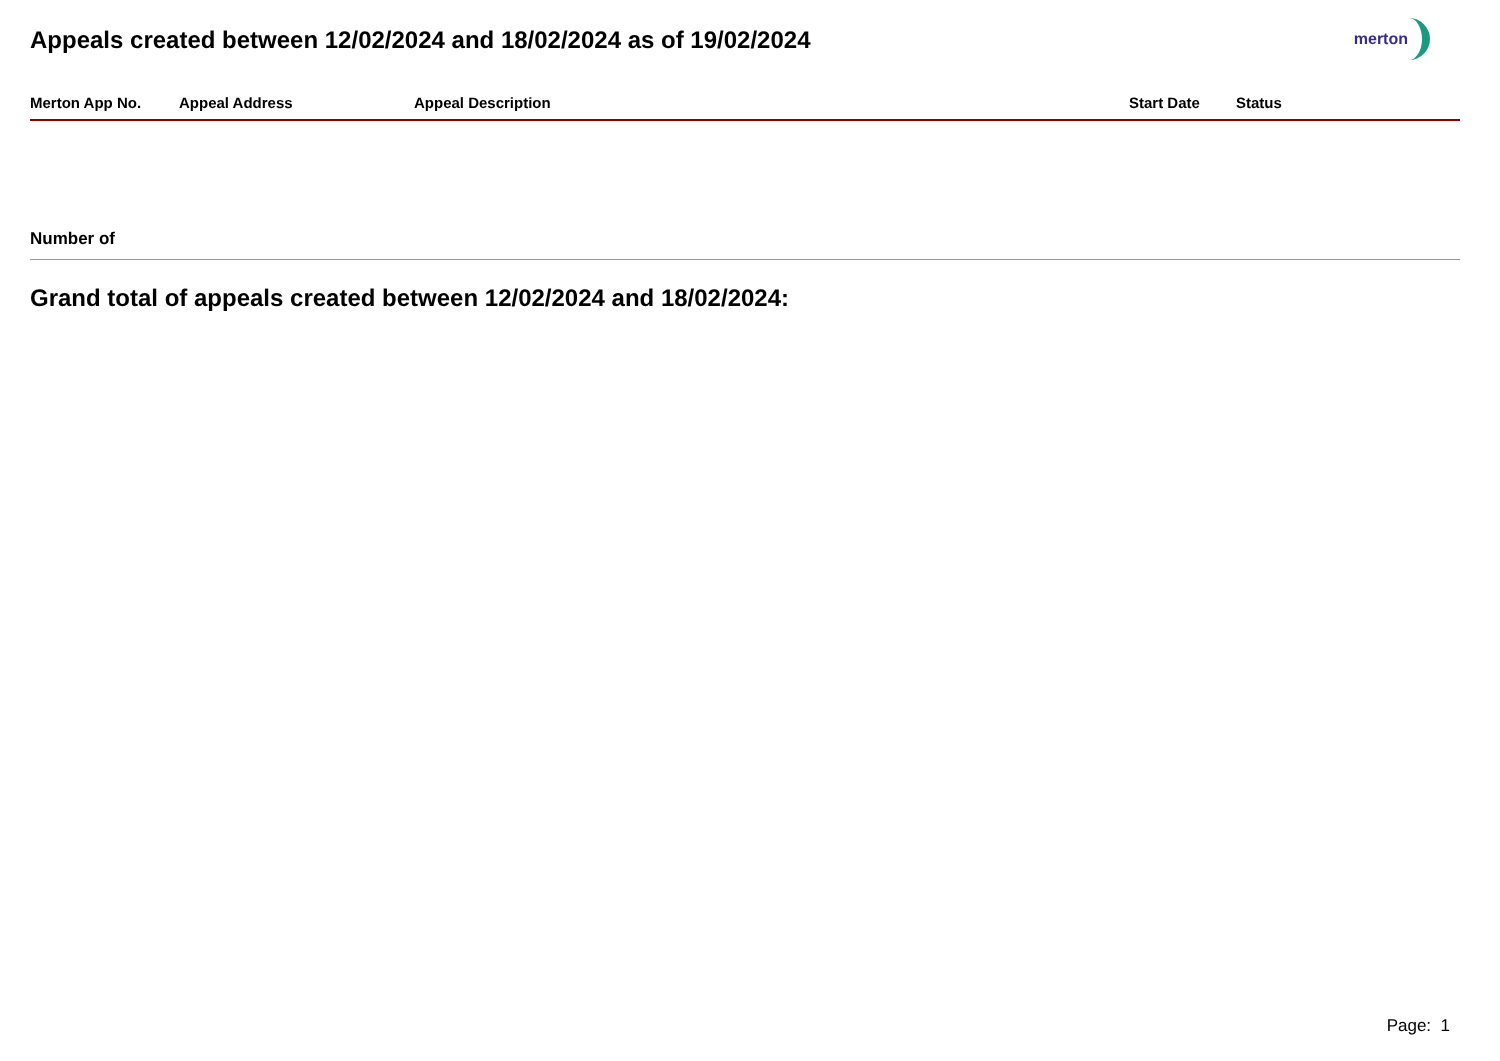Appeals created between 12/02/2024 and 18/02/2024 as of 19/02/2024 merton
| Merton App No. | Appeal Address | Appeal Description | Start Date | Status |
| --- | --- | --- | --- | --- |
Number of
Grand total of appeals created between 12/02/2024 and 18/02/2024:
Page: 1